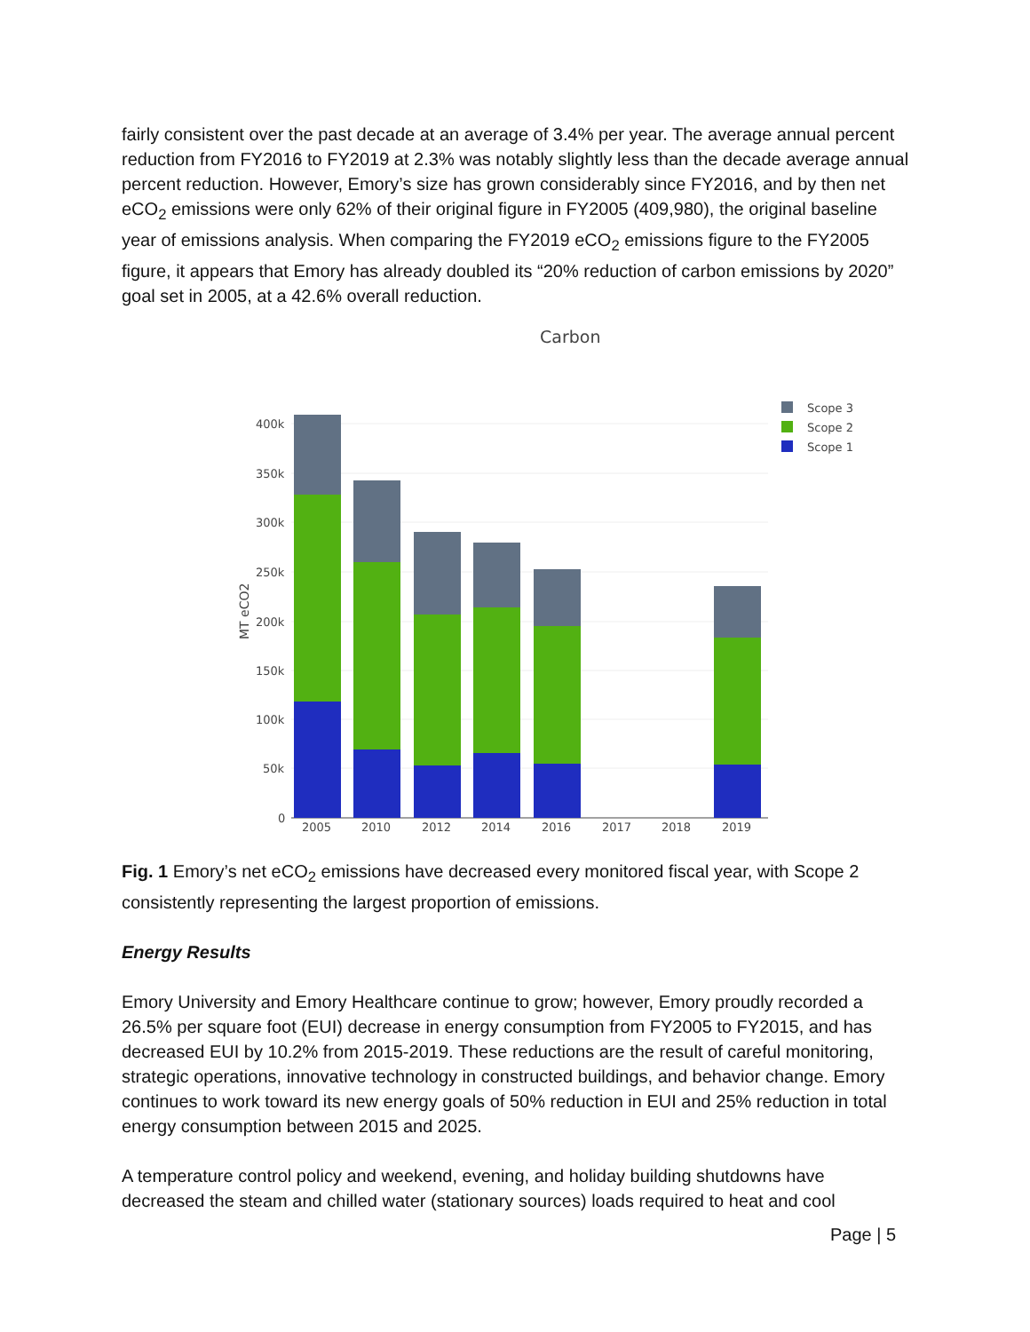fairly consistent over the past decade at an average of 3.4% per year. The average annual percent reduction from FY2016 to FY2019 at 2.3% was notably slightly less than the decade average annual percent reduction. However, Emory’s size has grown considerably since FY2016, and by then net eCO<sub>2</sub> emissions were only 62% of their original figure in FY2005 (409,980), the original baseline year of emissions analysis. When comparing the FY2019 eCO<sub>2</sub> emissions figure to the FY2005 figure, it appears that Emory has already doubled its “20% reduction of carbon emissions by 2020” goal set in 2005, at a 42.6% overall reduction.
Carbon
400k
350k
300k
250k
200k
150k
100k
50k
0
MT eCO2
2005
2010
2012
2014
2016
2017
2018
2019
Scope 3
Scope 2
Scope 1
Fig. 1 Emory’s net eCO<sub>2</sub> emissions have decreased every monitored fiscal year, with Scope 2 consistently representing the largest proportion of emissions.
Energy Results
Emory University and Emory Healthcare continue to grow; however, Emory proudly recorded a 26.5% per square foot (EUI) decrease in energy consumption from FY2005 to FY2015, and has decreased EUI by 10.2% from 2015-2019. These reductions are the result of careful monitoring, strategic operations, innovative technology in constructed buildings, and behavior change. Emory continues to work toward its new energy goals of 50% reduction in EUI and 25% reduction in total energy consumption between 2015 and 2025.
A temperature control policy and weekend, evening, and holiday building shutdowns have decreased the steam and chilled water (stationary sources) loads required to heat and cool
Page | 5